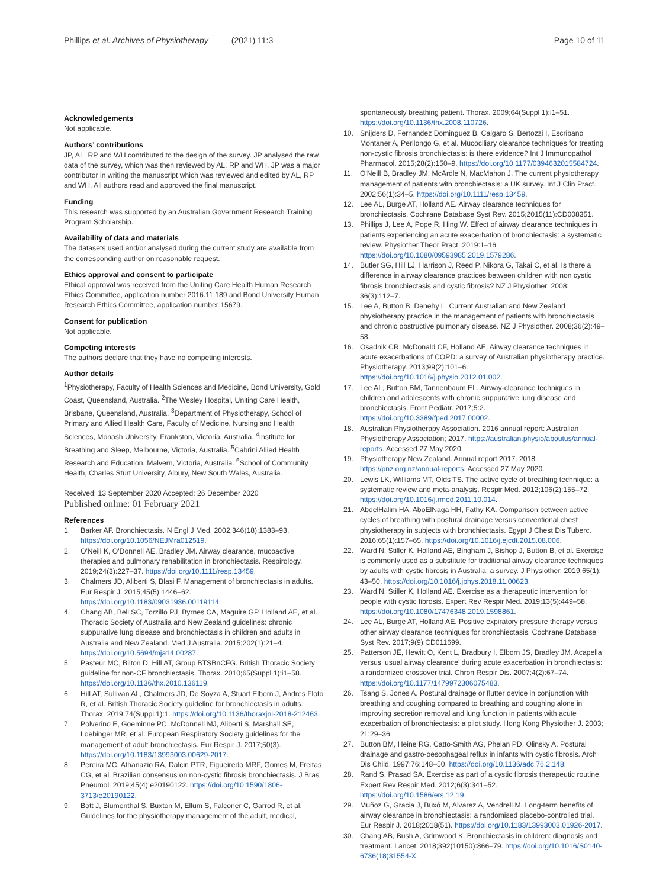Phillips et al. Archives of Physiotherapy (2021) 11:3
Page 10 of 11
Acknowledgements
Not applicable.
Authors’ contributions
JP, AL, RP and WH contributed to the design of the survey. JP analysed the raw data of the survey, which was then reviewed by AL, RP and WH. JP was a major contributor in writing the manuscript which was reviewed and edited by AL, RP and WH. All authors read and approved the final manuscript.
Funding
This research was supported by an Australian Government Research Training Program Scholarship.
Availability of data and materials
The datasets used and/or analysed during the current study are available from the corresponding author on reasonable request.
Ethics approval and consent to participate
Ethical approval was received from the Uniting Care Health Human Research Ethics Committee, application number 2016.11.189 and Bond University Human Research Ethics Committee, application number 15679.
Consent for publication
Not applicable.
Competing interests
The authors declare that they have no competing interests.
Author details
<sup>1</sup> Physiotherapy, Faculty of Health Sciences and Medicine, Bond University, Gold Coast, Queensland, Australia. <sup>2</sup>The Wesley Hospital, Uniting Care Health, Brisbane, Queensland, Australia. <sup>3</sup>Department of Physiotherapy, School of Primary and Allied Health Care, Faculty of Medicine, Nursing and Health Sciences, Monash University, Frankston, Victoria, Australia. <sup>4</sup>Institute for Breathing and Sleep, Melbourne, Victoria, Australia. <sup>5</sup>Cabrini Allied Health Research and Education, Malvern, Victoria, Australia. <sup>6</sup>School of Community Health, Charles Sturt University, Albury, New South Wales, Australia.
Received: 13 September 2020 Accepted: 26 December 2020
Published online: 01 February 2021
References
1. Barker AF. Bronchiectasis. N Engl J Med. 2002;346(18):1383–93. https://doi.org/10.1056/NEJMra012519.
2. O'Neill K, O'Donnell AE, Bradley JM. Airway clearance, mucoactive therapies and pulmonary rehabilitation in bronchiectasis. Respirology. 2019;24(3):227–37. https://doi.org/10.1111/resp.13459.
3. Chalmers JD, Aliberti S, Blasi F. Management of bronchiectasis in adults. Eur Respir J. 2015;45(5):1446–62. https://doi.org/10.1183/09031936.00119114.
4. Chang AB, Bell SC, Torzillo PJ, Byrnes CA, Maguire GP, Holland AE, et al. Thoracic Society of Australia and New Zealand guidelines: chronic suppurative lung disease and bronchiectasis in children and adults in Australia and New Zealand. Med J Australia. 2015;202(1):21–4. https://doi.org/10.5694/mja14.00287.
5. Pasteur MC, Bilton D, Hill AT, Group BTSBnCFG. British Thoracic Society guideline for non-CF bronchiectasis. Thorax. 2010;65(Suppl 1):i1–58. https://doi.org/10.1136/thx.2010.136119.
6. Hill AT, Sullivan AL, Chalmers JD, De Soyza A, Stuart Elborn J, Andres Floto R, et al. British Thoracic Society guideline for bronchiectasis in adults. Thorax. 2019;74(Suppl 1):1. https://doi.org/10.1136/thoraxjnl-2018-212463.
7. Polverino E, Goeminne PC, McDonnell MJ, Aliberti S, Marshall SE, Loebinger MR, et al. European Respiratory Society guidelines for the management of adult bronchiectasis. Eur Respir J. 2017;50(3). https://doi.org/10.1183/13993003.00629-2017.
8. Pereira MC, Athanazio RA, Dalcin PTR, Figueiredo MRF, Gomes M, Freitas CG, et al. Brazilian consensus on non-cystic fibrosis bronchiectasis. J Bras Pneumol. 2019;45(4):e20190122. https://doi.org/10.1590/1806-3713/e20190122.
9. Bott J, Blumenthal S, Buxton M, Ellum S, Falconer C, Garrod R, et al. Guidelines for the physiotherapy management of the adult, medical,
spontaneously breathing patient. Thorax. 2009;64(Suppl 1):i1–51. https://doi.org/10.1136/thx.2008.110726.
10. Snijders D, Fernandez Dominguez B, Calgaro S, Bertozzi I, Escribano Montaner A, Perilongo G, et al. Mucociliary clearance techniques for treating non-cystic fibrosis bronchiectasis: is there evidence? Int J Immunopathol Pharmacol. 2015;28(2):150–9. https://doi.org/10.1177/0394632015584724.
11. O'Neill B, Bradley JM, McArdle N, MacMahon J. The current physiotherapy management of patients with bronchiectasis: a UK survey. Int J Clin Pract. 2002;56(1):34–5. https://doi.org/10.1111/resp.13459.
12. Lee AL, Burge AT, Holland AE. Airway clearance techniques for bronchiectasis. Cochrane Database Syst Rev. 2015;2015(11):CD008351.
13. Phillips J, Lee A, Pope R, Hing W. Effect of airway clearance techniques in patients experiencing an acute exacerbation of bronchiectasis: a systematic review. Physiother Theor Pract. 2019:1–16. https://doi.org/10.1080/09593985.2019.1579286.
14. Butler SG, Hill LJ, Harrison J, Reed P, Nikora G, Takai C, et al. Is there a difference in airway clearance practices between children with non cystic fibrosis bronchiectasis and cystic fibrosis? NZ J Physiother. 2008; 36(3):112–7.
15. Lee A, Button B, Denehy L. Current Australian and New Zealand physiotherapy practice in the management of patients with bronchiectasis and chronic obstructive pulmonary disease. NZ J Physiother. 2008;36(2):49–58.
16. Osadnik CR, McDonald CF, Holland AE. Airway clearance techniques in acute exacerbations of COPD: a survey of Australian physiotherapy practice. Physiotherapy. 2013;99(2):101–6. https://doi.org/10.1016/j.physio.2012.01.002.
17. Lee AL, Button BM, Tannenbaum EL. Airway-clearance techniques in children and adolescents with chronic suppurative lung disease and bronchiectasis. Front Pediatr. 2017;5:2. https://doi.org/10.3389/fped.2017.00002.
18. Australian Physiotherapy Association. 2016 annual report: Australian Physiotherapy Association; 2017. https://australian.physio/aboutus/annual-reports. Accessed 27 May 2020.
19. Physiotherapy New Zealand. Annual report 2017. 2018. https://pnz.org.nz/annual-reports. Accessed 27 May 2020.
20. Lewis LK, Williams MT, Olds TS. The active cycle of breathing technique: a systematic review and meta-analysis. Respir Med. 2012;106(2):155–72. https://doi.org/10.1016/j.rmed.2011.10.014.
21. AbdelHalim HA, AboElNaga HH, Fathy KA. Comparison between active cycles of breathing with postural drainage versus conventional chest physiotherapy in subjects with bronchiectasis. Egypt J Chest Dis Tuberc. 2016;65(1):157–65. https://doi.org/10.1016/j.ejcdt.2015.08.006.
22. Ward N, Stiller K, Holland AE, Bingham J, Bishop J, Button B, et al. Exercise is commonly used as a substitute for traditional airway clearance techniques by adults with cystic fibrosis in Australia: a survey. J Physiother. 2019;65(1): 43–50. https://doi.org/10.1016/j.jphys.2018.11.00623.
23. Ward N, Stiller K, Holland AE. Exercise as a therapeutic intervention for people with cystic fibrosis. Expert Rev Respir Med. 2019;13(5):449–58. https://doi.org/10.1080/17476348.2019.1598861.
24. Lee AL, Burge AT, Holland AE. Positive expiratory pressure therapy versus other airway clearance techniques for bronchiectasis. Cochrane Database Syst Rev. 2017;9(9):CD011699.
25. Patterson JE, Hewitt O, Kent L, Bradbury I, Elborn JS, Bradley JM. Acapella versus ‘usual airway clearance’ during acute exacerbation in bronchiectasis: a randomized crossover trial. Chron Respir Dis. 2007;4(2):67–74. https://doi.org/10.1177/1479972306075483.
26. Tsang S, Jones A. Postural drainage or flutter device in conjunction with breathing and coughing compared to breathing and coughing alone in improving secretion removal and lung function in patients with acute exacerbation of bronchiectasis: a pilot study. Hong Kong Physiother J. 2003; 21:29–36.
27. Button BM, Heine RG, Catto-Smith AG, Phelan PD, Olinsky A. Postural drainage and gastro-oesophageal reflux in infants with cystic fibrosis. Arch Dis Child. 1997;76:148–50. https://doi.org/10.1136/adc.76.2.148.
28. Rand S, Prasad SA. Exercise as part of a cystic fibrosis therapeutic routine. Expert Rev Respir Med. 2012;6(3):341–52. https://doi.org/10.1586/ers.12.19.
29. Muñoz G, Gracia J, Buxó M, Alvarez A, Vendrell M. Long-term benefits of airway clearance in bronchiectasis: a randomised placebo-controlled trial. Eur Respir J. 2018;2018(51). https://doi.org/10.1183/13993003.01926-2017.
30. Chang AB, Bush A, Grimwood K. Bronchiectasis in children: diagnosis and treatment. Lancet. 2018;392(10150):866–79. https://doi.org/10.1016/S0140-6736(18)31554-X.